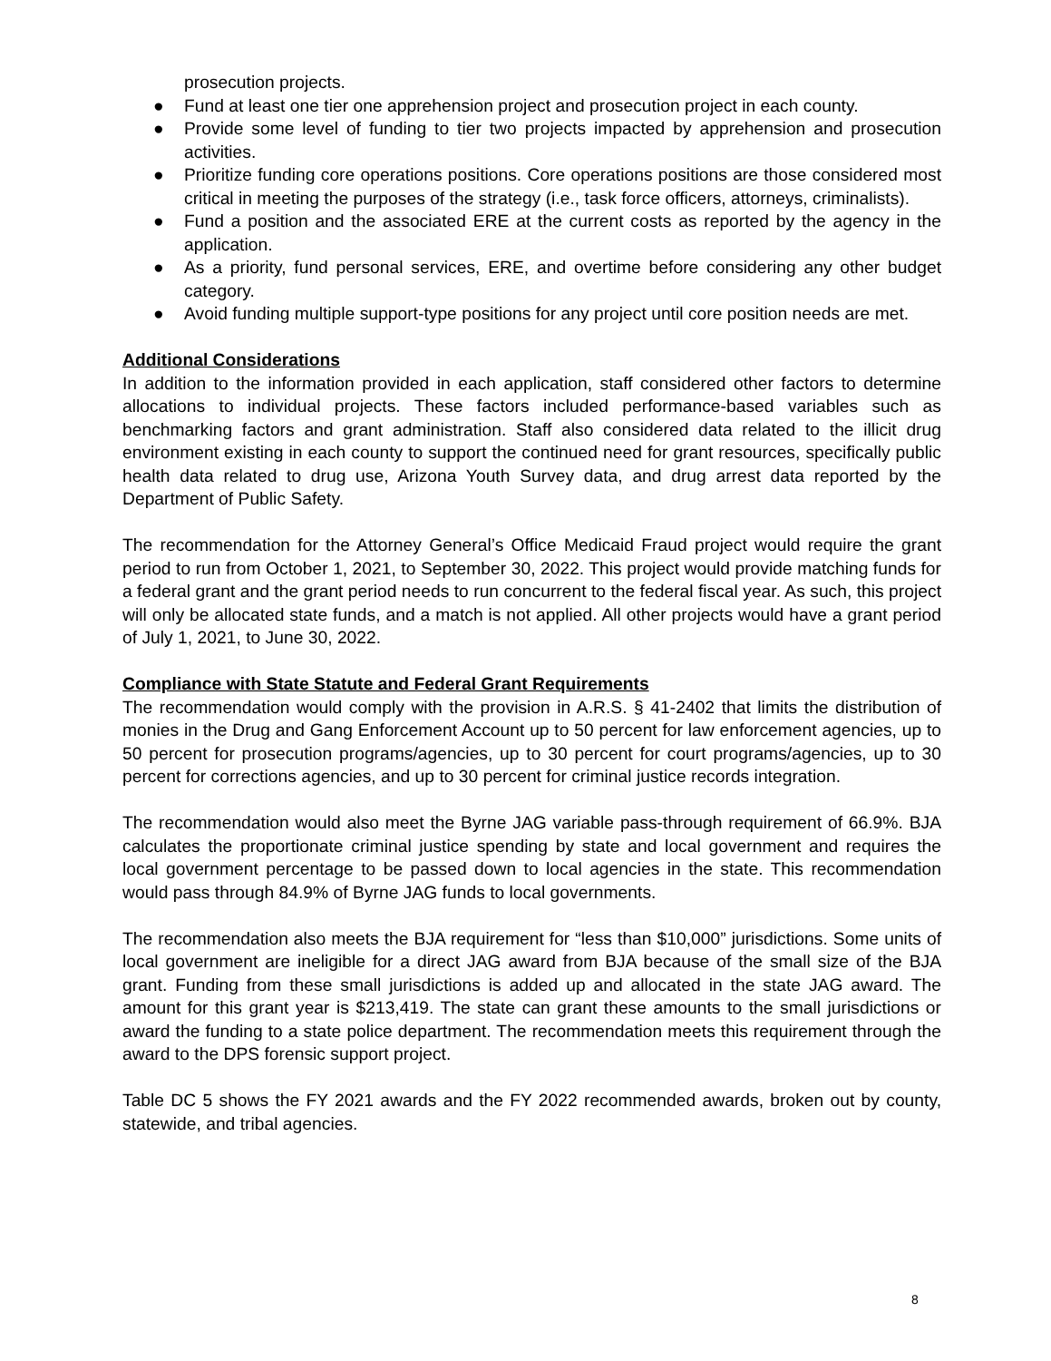prosecution projects.
● Fund at least one tier one apprehension project and prosecution project in each county.
● Provide some level of funding to tier two projects impacted by apprehension and prosecution activities.
● Prioritize funding core operations positions. Core operations positions are those considered most critical in meeting the purposes of the strategy (i.e., task force officers, attorneys, criminalists).
● Fund a position and the associated ERE at the current costs as reported by the agency in the application.
● As a priority, fund personal services, ERE, and overtime before considering any other budget category.
● Avoid funding multiple support-type positions for any project until core position needs are met.
Additional Considerations
In addition to the information provided in each application, staff considered other factors to determine allocations to individual projects. These factors included performance-based variables such as benchmarking factors and grant administration. Staff also considered data related to the illicit drug environment existing in each county to support the continued need for grant resources, specifically public health data related to drug use, Arizona Youth Survey data, and drug arrest data reported by the Department of Public Safety.
The recommendation for the Attorney General’s Office Medicaid Fraud project would require the grant period to run from October 1, 2021, to September 30, 2022. This project would provide matching funds for a federal grant and the grant period needs to run concurrent to the federal fiscal year. As such, this project will only be allocated state funds, and a match is not applied. All other projects would have a grant period of July 1, 2021, to June 30, 2022.
Compliance with State Statute and Federal Grant Requirements
The recommendation would comply with the provision in A.R.S. § 41-2402 that limits the distribution of monies in the Drug and Gang Enforcement Account up to 50 percent for law enforcement agencies, up to 50 percent for prosecution programs/agencies, up to 30 percent for court programs/agencies, up to 30 percent for corrections agencies, and up to 30 percent for criminal justice records integration.
The recommendation would also meet the Byrne JAG variable pass-through requirement of 66.9%. BJA calculates the proportionate criminal justice spending by state and local government and requires the local government percentage to be passed down to local agencies in the state. This recommendation would pass through 84.9% of Byrne JAG funds to local governments.
The recommendation also meets the BJA requirement for “less than $10,000” jurisdictions. Some units of local government are ineligible for a direct JAG award from BJA because of the small size of the BJA grant. Funding from these small jurisdictions is added up and allocated in the state JAG award. The amount for this grant year is $213,419. The state can grant these amounts to the small jurisdictions or award the funding to a state police department. The recommendation meets this requirement through the award to the DPS forensic support project.
Table DC 5 shows the FY 2021 awards and the FY 2022 recommended awards, broken out by county, statewide, and tribal agencies.
8